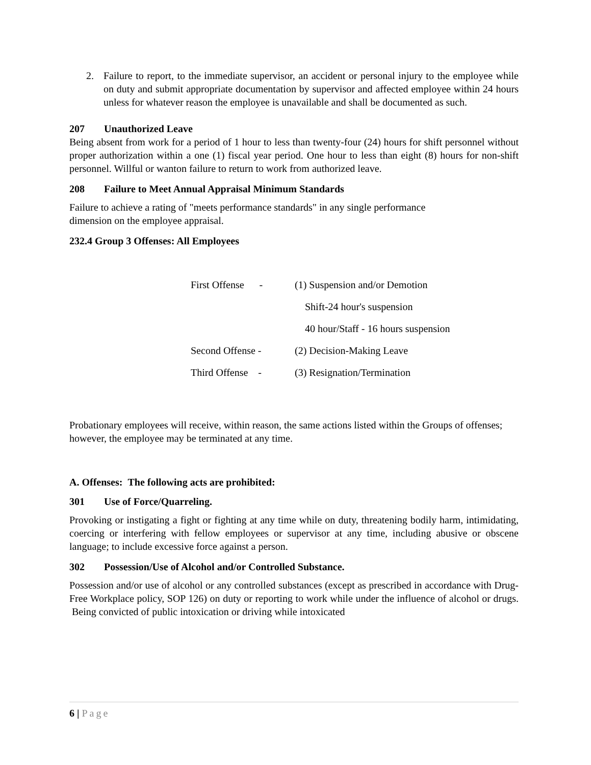2. Failure to report, to the immediate supervisor, an accident or personal injury to the employee while on duty and submit appropriate documentation by supervisor and affected employee within 24 hours unless for whatever reason the employee is unavailable and shall be documented as such.
207 Unauthorized Leave
Being absent from work for a period of 1 hour to less than twenty-four (24) hours for shift personnel without proper authorization within a one (1) fiscal year period. One hour to less than eight (8) hours for non-shift personnel. Willful or wanton failure to return to work from authorized leave.
208 Failure to Meet Annual Appraisal Minimum Standards
Failure to achieve a rating of "meets performance standards" in any single performance
dimension on the employee appraisal.
232.4 Group 3 Offenses: All Employees
First Offense - (1) Suspension and/or Demotion
Shift-24 hour's suspension
40 hour/Staff - 16 hours suspension
Second Offense - (2) Decision-Making Leave
Third Offense - (3) Resignation/Termination
Probationary employees will receive, within reason, the same actions listed within the Groups of offenses; however, the employee may be terminated at any time.
A. Offenses: The following acts are prohibited:
301 Use of Force/Quarreling.
Provoking or instigating a fight or fighting at any time while on duty, threatening bodily harm, intimidating, coercing or interfering with fellow employees or supervisor at any time, including abusive or obscene language; to include excessive force against a person.
302 Possession/Use of Alcohol and/or Controlled Substance.
Possession and/or use of alcohol or any controlled substances (except as prescribed in accordance with Drug-Free Workplace policy, SOP 126) on duty or reporting to work while under the influence of alcohol or drugs. Being convicted of public intoxication or driving while intoxicated
6 | Page